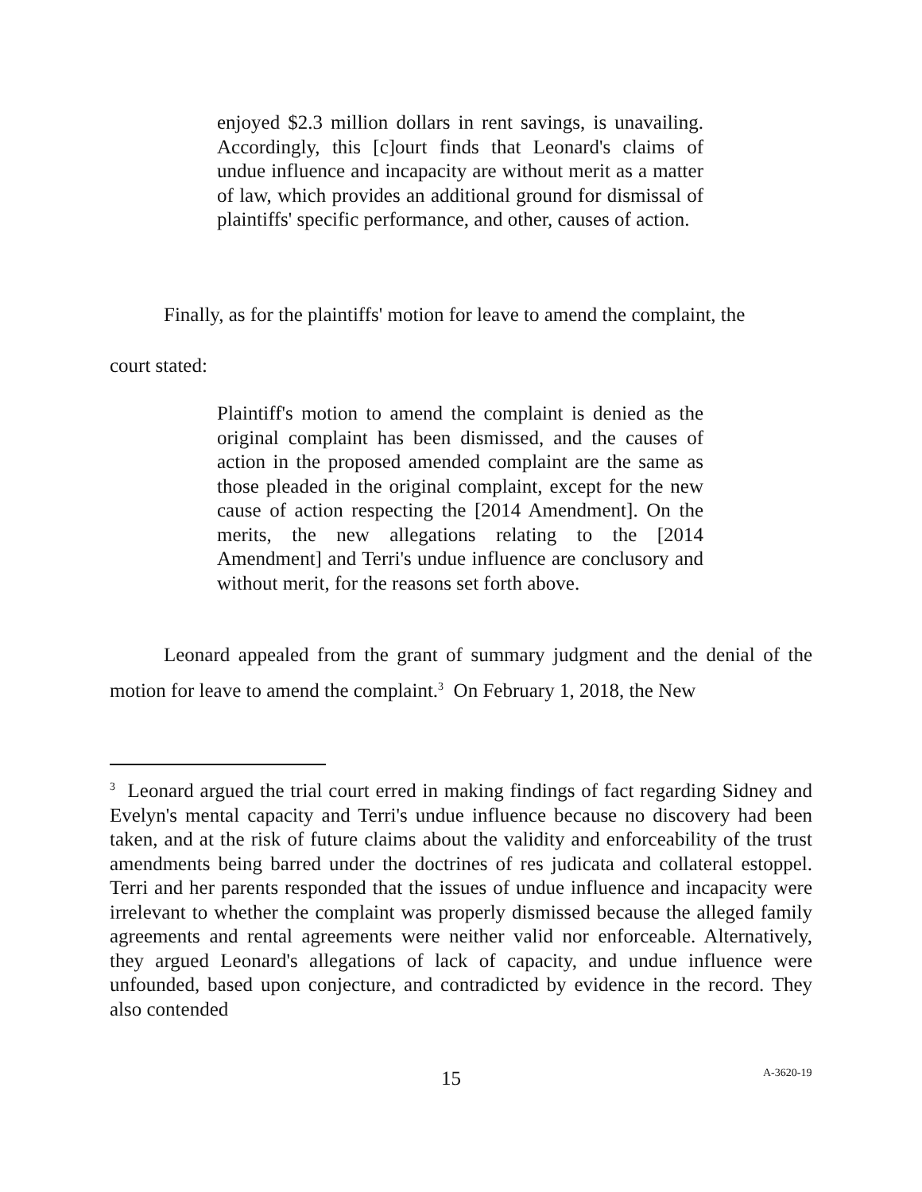enjoyed $2.3 million dollars in rent savings, is unavailing. Accordingly, this [c]ourt finds that Leonard's claims of undue influence and incapacity are without merit as a matter of law, which provides an additional ground for dismissal of plaintiffs' specific performance, and other, causes of action.
Finally, as for the plaintiffs' motion for leave to amend the complaint, the
court stated:
Plaintiff's motion to amend the complaint is denied as the original complaint has been dismissed, and the causes of action in the proposed amended complaint are the same as those pleaded in the original complaint, except for the new cause of action respecting the [2014 Amendment]. On the merits, the new allegations relating to the [2014 Amendment] and Terri's undue influence are conclusory and without merit, for the reasons set forth above.
Leonard appealed from the grant of summary judgment and the denial of the motion for leave to amend the complaint.<sup>3</sup> On February 1, 2018, the New
<sup>3</sup> Leonard argued the trial court erred in making findings of fact regarding Sidney and Evelyn's mental capacity and Terri's undue influence because no discovery had been taken, and at the risk of future claims about the validity and enforceability of the trust amendments being barred under the doctrines of res judicata and collateral estoppel. Terri and her parents responded that the issues of undue influence and incapacity were irrelevant to whether the complaint was properly dismissed because the alleged family agreements and rental agreements were neither valid nor enforceable. Alternatively, they argued Leonard's allegations of lack of capacity, and undue influence were unfounded, based upon conjecture, and contradicted by evidence in the record. They also contended
15 A-3620-19